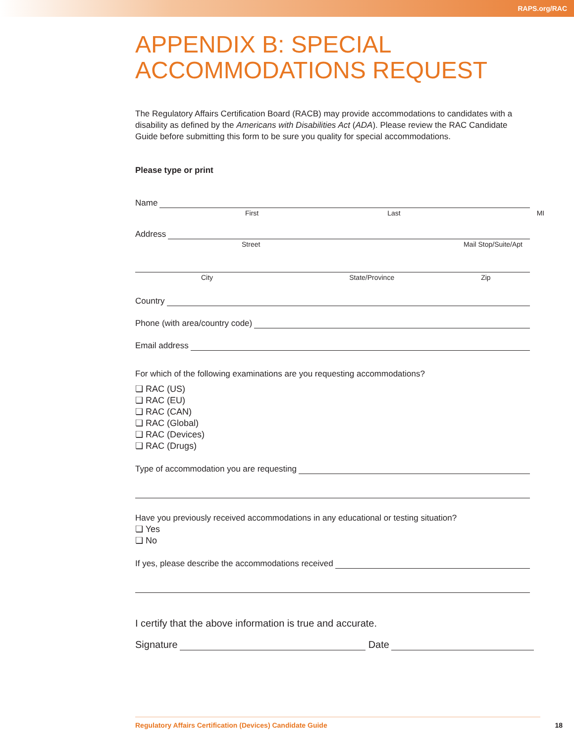RAPS.org/RAC
APPENDIX B: SPECIAL ACCOMMODATIONS REQUEST
The Regulatory Affairs Certification Board (RACB) may provide accommodations to candidates with a disability as defined by the Americans with Disabilities Act (ADA). Please review the RAC Candidate Guide before submitting this form to be sure you quality for special accommodations.
Please type or print
Name
First Last MI
Address
Street Mail Stop/Suite/Apt
City State/Province Zip
Country
Phone (with area/country code)
Email address
For which of the following examinations are you requesting accommodations?
❏ RAC (US)
❏ RAC (EU)
❏ RAC (CAN)
❏ RAC (Global)
❏ RAC (Devices)
❏ RAC (Drugs)
Type of accommodation you are requesting
Have you previously received accommodations in any educational or testing situation?
❏ Yes
❏ No
If yes, please describe the accommodations received
I certify that the above information is true and accurate.
Signature
Date
Regulatory Affairs Certification (Devices) Candidate Guide 18